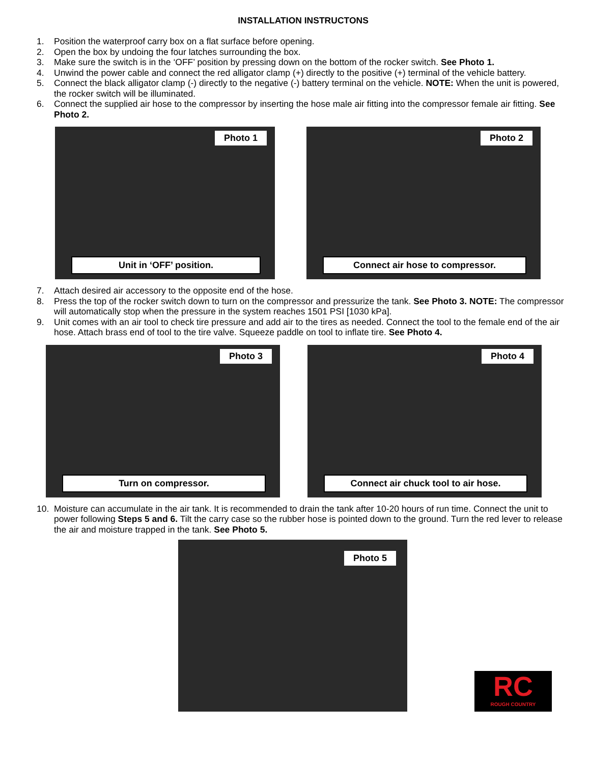INSTALLATION INSTRUCTONS
1. Position the waterproof carry box on a flat surface before opening.
2. Open the box by undoing the four latches surrounding the box.
3. Make sure the switch is in the ‘OFF’ position by pressing down on the bottom of the rocker switch. See Photo 1.
4. Unwind the power cable and connect the red alligator clamp (+) directly to the positive (+) terminal of the vehicle battery.
5. Connect the black alligator clamp (-) directly to the negative (-) battery terminal on the vehicle. NOTE: When the unit is powered, the rocker switch will be illuminated.
6. Connect the supplied air hose to the compressor by inserting the hose male air fitting into the compressor female air fitting. See Photo 2.
Photo 1
Unit in ‘OFF’ position.
Photo 2
Connect air hose to compressor.
7. Attach desired air accessory to the opposite end of the hose.
8. Press the top of the rocker switch down to turn on the compressor and pressurize the tank. See Photo 3. NOTE: The compressor will automatically stop when the pressure in the system reaches 1501 PSI [1030 kPa].
9. Unit comes with an air tool to check tire pressure and add air to the tires as needed. Connect the tool to the female end of the air hose. Attach brass end of tool to the tire valve. Squeeze paddle on tool to inflate tire. See Photo 4.
Photo 3
Turn on compressor.
Photo 4
Connect air chuck tool to air hose.
10. Moisture can accumulate in the air tank. It is recommended to drain the tank after 10-20 hours of run time. Connect the unit to power following Steps 5 and 6. Tilt the carry case so the rubber hose is pointed down to the ground. Turn the red lever to release the air and moisture trapped in the tank. See Photo 5.
Photo 5
RC
ROUGH COUNTRY